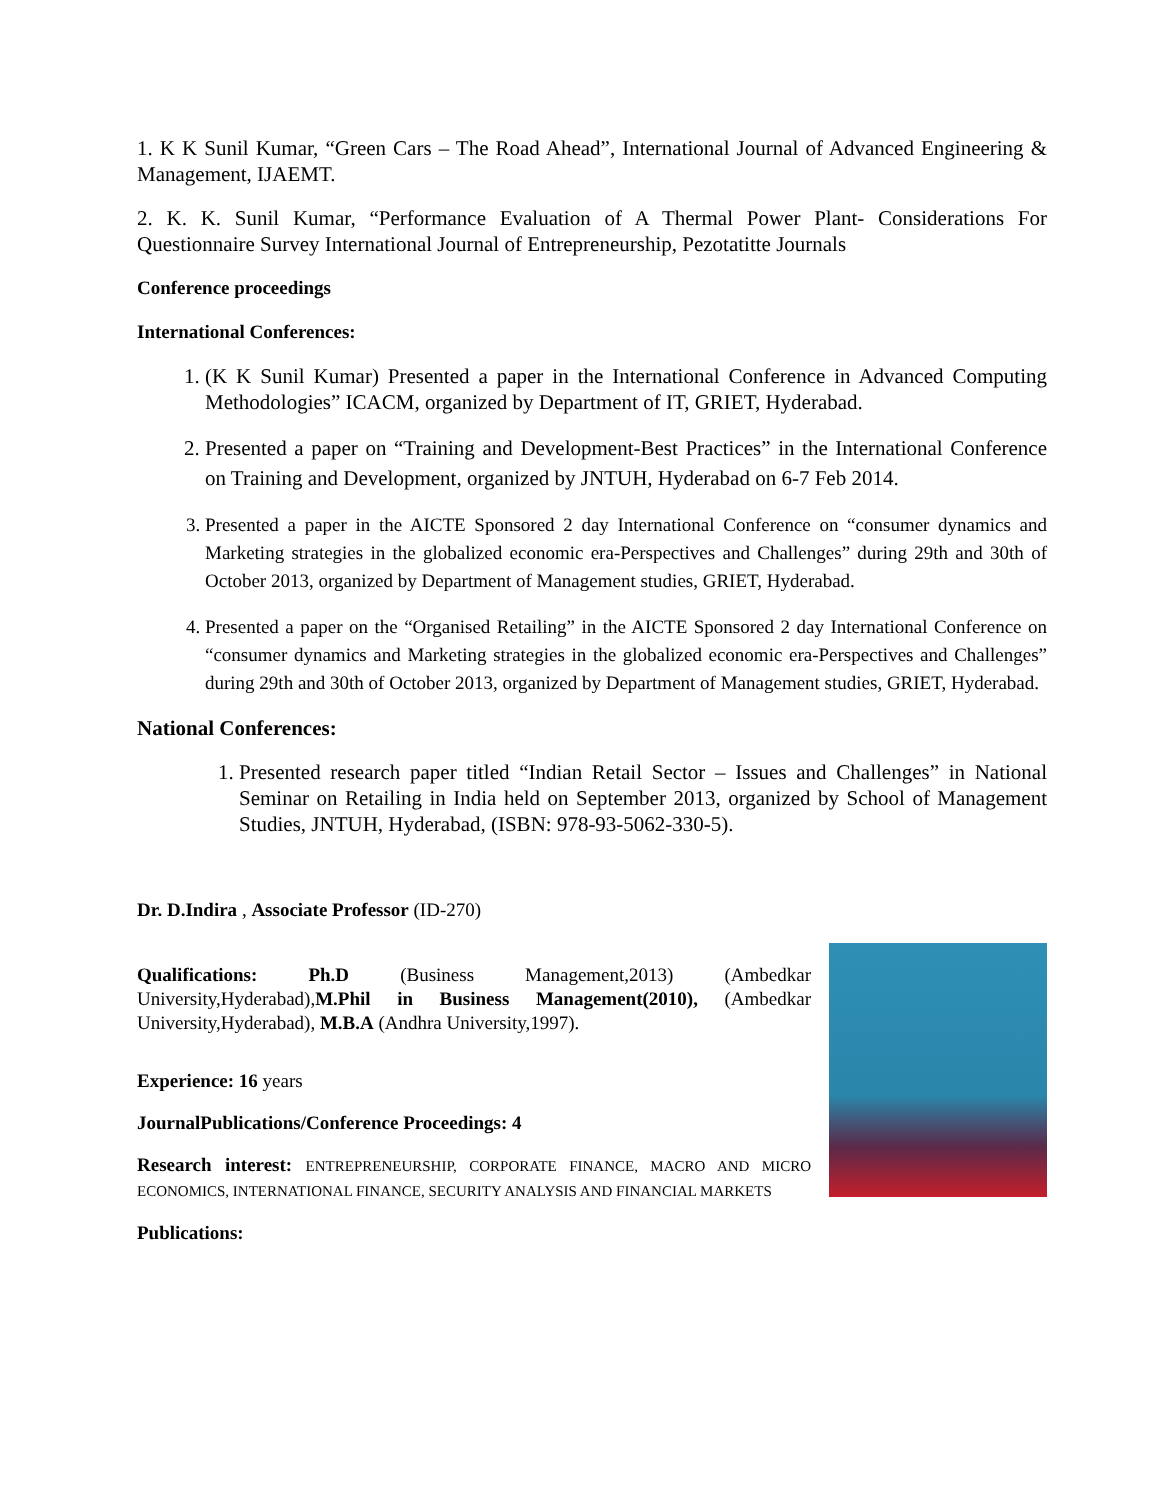1. K K Sunil Kumar, “Green Cars – The Road Ahead”, International Journal of Advanced Engineering & Management, IJAEMT.
2. K. K. Sunil Kumar, “Performance Evaluation of A Thermal Power Plant- Considerations For Questionnaire Survey International Journal of Entrepreneurship, Pezotatitte Journals
Conference proceedings
International Conferences:
1. (K K Sunil Kumar) Presented a paper in the International Conference in Advanced Computing Methodologies” ICACM, organized by Department of IT, GRIET, Hyderabad.
2. Presented a paper on “Training and Development-Best Practices” in the International Conference on Training and Development, organized by JNTUH, Hyderabad on 6-7 Feb 2014.
3. Presented a paper in the AICTE Sponsored 2 day International Conference on “consumer dynamics and Marketing strategies in the globalized economic era-Perspectives and Challenges” during 29th and 30th of October 2013, organized by Department of Management studies, GRIET, Hyderabad.
4. Presented a paper on the “Organised Retailing” in the AICTE Sponsored 2 day International Conference on “consumer dynamics and Marketing strategies in the globalized economic era-Perspectives and Challenges” during 29th and 30th of October 2013, organized by Department of Management studies, GRIET, Hyderabad.
National Conferences:
1. Presented research paper titled “Indian Retail Sector – Issues and Challenges” in National Seminar on Retailing in India held on September 2013, organized by School of Management Studies, JNTUH, Hyderabad, (ISBN: 978-93-5062-330-5).
Dr. D.Indira , Associate Professor (ID-270)
Qualifications: Ph.D (Business Management,2013) (Ambedkar University,Hyderabad),M.Phil in Business Management(2010), (Ambedkar University,Hyderabad), M.B.A (Andhra University,1997).
Experience: 16 years
JournalPublications/Conference Proceedings: 4
Research interest: ENTREPRENEURSHIP, CORPORATE FINANCE, MACRO AND MICRO ECONOMICS, INTERNATIONAL FINANCE, SECURITY ANALYSIS AND FINANCIAL MARKETS
Publications: